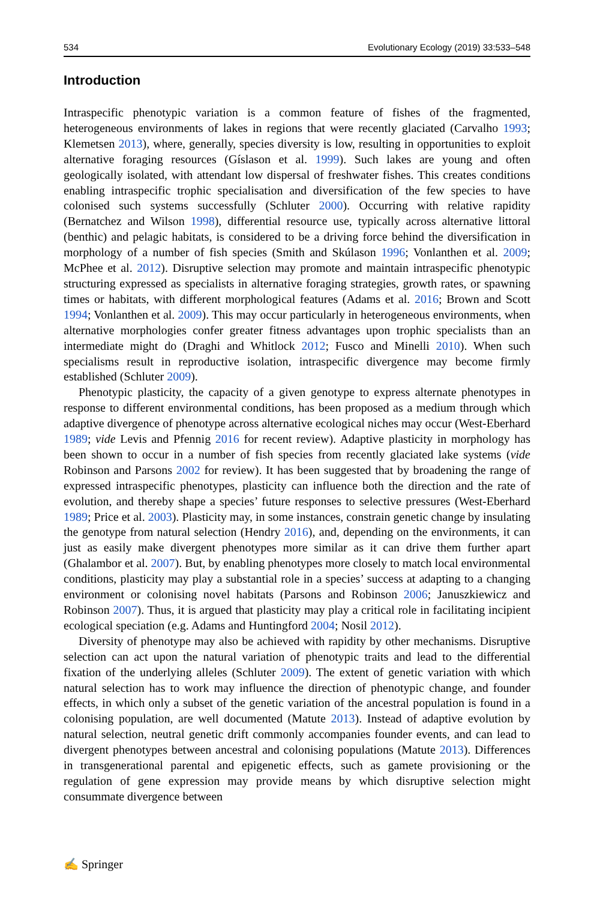534 Evolutionary Ecology (2019) 33:533–548
Introduction
Intraspecific phenotypic variation is a common feature of fishes of the fragmented, heterogeneous environments of lakes in regions that were recently glaciated (Carvalho 1993; Klemetsen 2013), where, generally, species diversity is low, resulting in opportunities to exploit alternative foraging resources (Gíslason et al. 1999). Such lakes are young and often geologically isolated, with attendant low dispersal of freshwater fishes. This creates conditions enabling intraspecific trophic specialisation and diversification of the few species to have colonised such systems successfully (Schluter 2000). Occurring with relative rapidity (Bernatchez and Wilson 1998), differential resource use, typically across alternative littoral (benthic) and pelagic habitats, is considered to be a driving force behind the diversification in morphology of a number of fish species (Smith and Skúlason 1996; Vonlanthen et al. 2009; McPhee et al. 2012). Disruptive selection may promote and maintain intraspecific phenotypic structuring expressed as specialists in alternative foraging strategies, growth rates, or spawning times or habitats, with different morphological features (Adams et al. 2016; Brown and Scott 1994; Vonlanthen et al. 2009). This may occur particularly in heterogeneous environments, when alternative morphologies confer greater fitness advantages upon trophic specialists than an intermediate might do (Draghi and Whitlock 2012; Fusco and Minelli 2010). When such specialisms result in reproductive isolation, intraspecific divergence may become firmly established (Schluter 2009).
Phenotypic plasticity, the capacity of a given genotype to express alternate phenotypes in response to different environmental conditions, has been proposed as a medium through which adaptive divergence of phenotype across alternative ecological niches may occur (West-Eberhard 1989; vide Levis and Pfennig 2016 for recent review). Adaptive plasticity in morphology has been shown to occur in a number of fish species from recently glaciated lake systems (vide Robinson and Parsons 2002 for review). It has been suggested that by broadening the range of expressed intraspecific phenotypes, plasticity can influence both the direction and the rate of evolution, and thereby shape a species’ future responses to selective pressures (West-Eberhard 1989; Price et al. 2003). Plasticity may, in some instances, constrain genetic change by insulating the genotype from natural selection (Hendry 2016), and, depending on the environments, it can just as easily make divergent phenotypes more similar as it can drive them further apart (Ghalambor et al. 2007). But, by enabling phenotypes more closely to match local environmental conditions, plasticity may play a substantial role in a species’ success at adapting to a changing environment or colonising novel habitats (Parsons and Robinson 2006; Januszkiewicz and Robinson 2007). Thus, it is argued that plasticity may play a critical role in facilitating incipient ecological speciation (e.g. Adams and Huntingford 2004; Nosil 2012).
Diversity of phenotype may also be achieved with rapidity by other mechanisms. Disruptive selection can act upon the natural variation of phenotypic traits and lead to the differential fixation of the underlying alleles (Schluter 2009). The extent of genetic variation with which natural selection has to work may influence the direction of phenotypic change, and founder effects, in which only a subset of the genetic variation of the ancestral population is found in a colonising population, are well documented (Matute 2013). Instead of adaptive evolution by natural selection, neutral genetic drift commonly accompanies founder events, and can lead to divergent phenotypes between ancestral and colonising populations (Matute 2013). Differences in transgenerational parental and epigenetic effects, such as gamete provisioning or the regulation of gene expression may provide means by which disruptive selection might consummate divergence between
✍ Springer